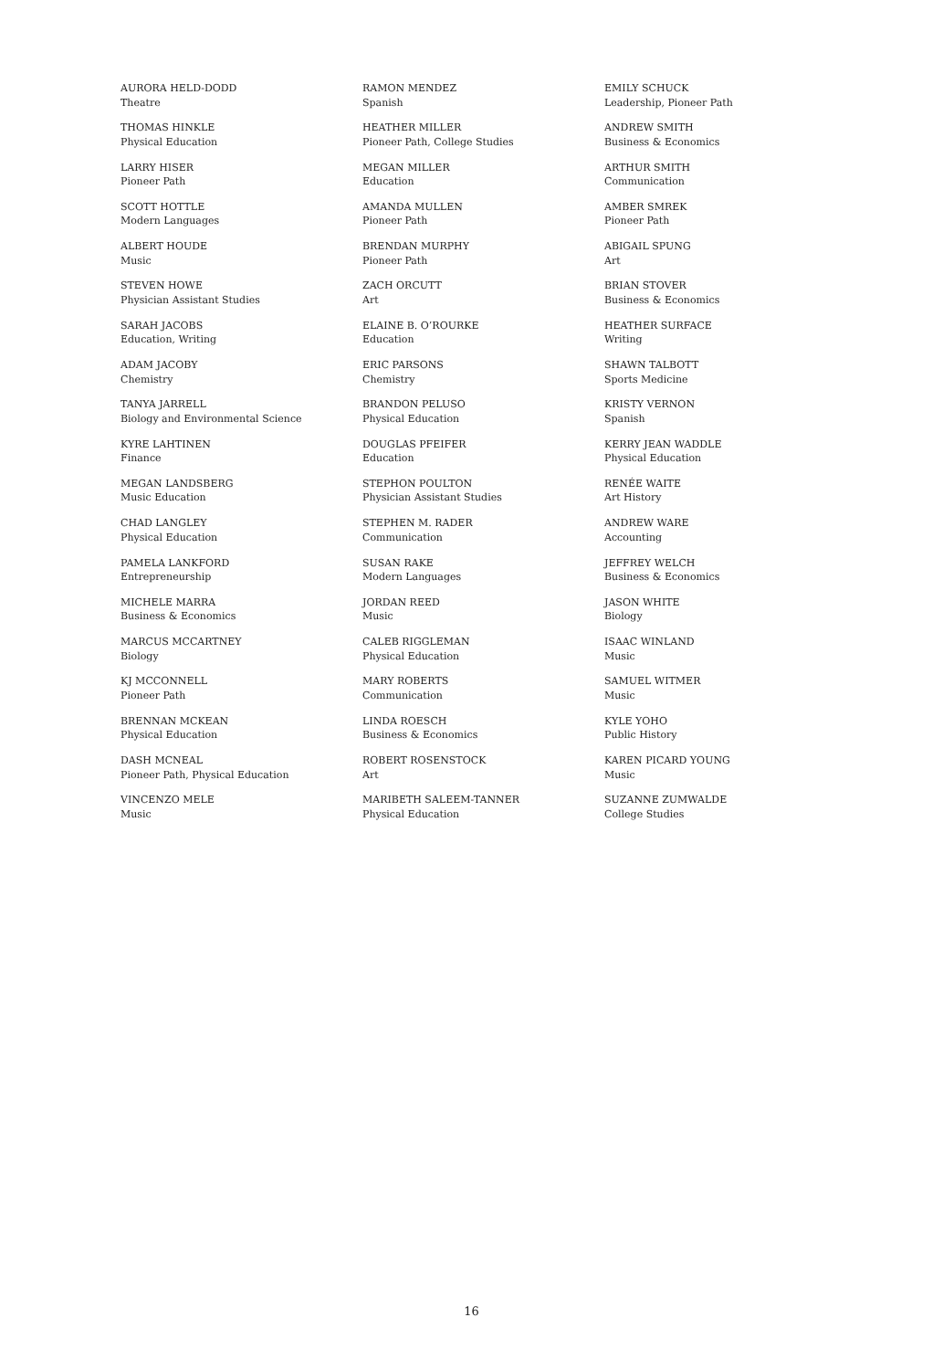AURORA HELD-DODD
Theatre
THOMAS HINKLE
Physical Education
LARRY HISER
Pioneer Path
SCOTT HOTTLE
Modern Languages
ALBERT HOUDE
Music
STEVEN HOWE
Physician Assistant Studies
SARAH JACOBS
Education, Writing
ADAM JACOBY
Chemistry
TANYA JARRELL
Biology and Environmental Science
KYRE LAHTINEN
Finance
MEGAN LANDSBERG
Music Education
CHAD LANGLEY
Physical Education
PAMELA LANKFORD
Entrepreneurship
MICHELE MARRA
Business & Economics
MARCUS MCCARTNEY
Biology
KJ MCCONNELL
Pioneer Path
BRENNAN MCKEAN
Physical Education
DASH MCNEAL
Pioneer Path, Physical Education
VINCENZO MELE
Music
RAMON MENDEZ
Spanish
HEATHER MILLER
Pioneer Path, College Studies
MEGAN MILLER
Education
AMANDA MULLEN
Pioneer Path
BRENDAN MURPHY
Pioneer Path
ZACH ORCUTT
Art
ELAINE B. O’ROURKE
Education
ERIC PARSONS
Chemistry
BRANDON PELUSO
Physical Education
DOUGLAS PFEIFER
Education
STEPHON POULTON
Physician Assistant Studies
STEPHEN M. RADER
Communication
SUSAN RAKE
Modern Languages
JORDAN REED
Music
CALEB RIGGLEMAN
Physical Education
MARY ROBERTS
Communication
LINDA ROESCH
Business & Economics
ROBERT ROSENSTOCK
Art
MARIBETH SALEEM-TANNER
Physical Education
EMILY SCHUCK
Leadership, Pioneer Path
ANDREW SMITH
Business & Economics
ARTHUR SMITH
Communication
AMBER SMREK
Pioneer Path
ABIGAIL SPUNG
Art
BRIAN STOVER
Business & Economics
HEATHER SURFACE
Writing
SHAWN TALBOTT
Sports Medicine
KRISTY VERNON
Spanish
KERRY JEAN WADDLE
Physical Education
RENÉE WAITE
Art History
ANDREW WARE
Accounting
JEFFREY WELCH
Business & Economics
JASON WHITE
Biology
ISAAC WINLAND
Music
SAMUEL WITMER
Music
KYLE YOHO
Public History
KAREN PICARD YOUNG
Music
SUZANNE ZUMWALDE
College Studies
16